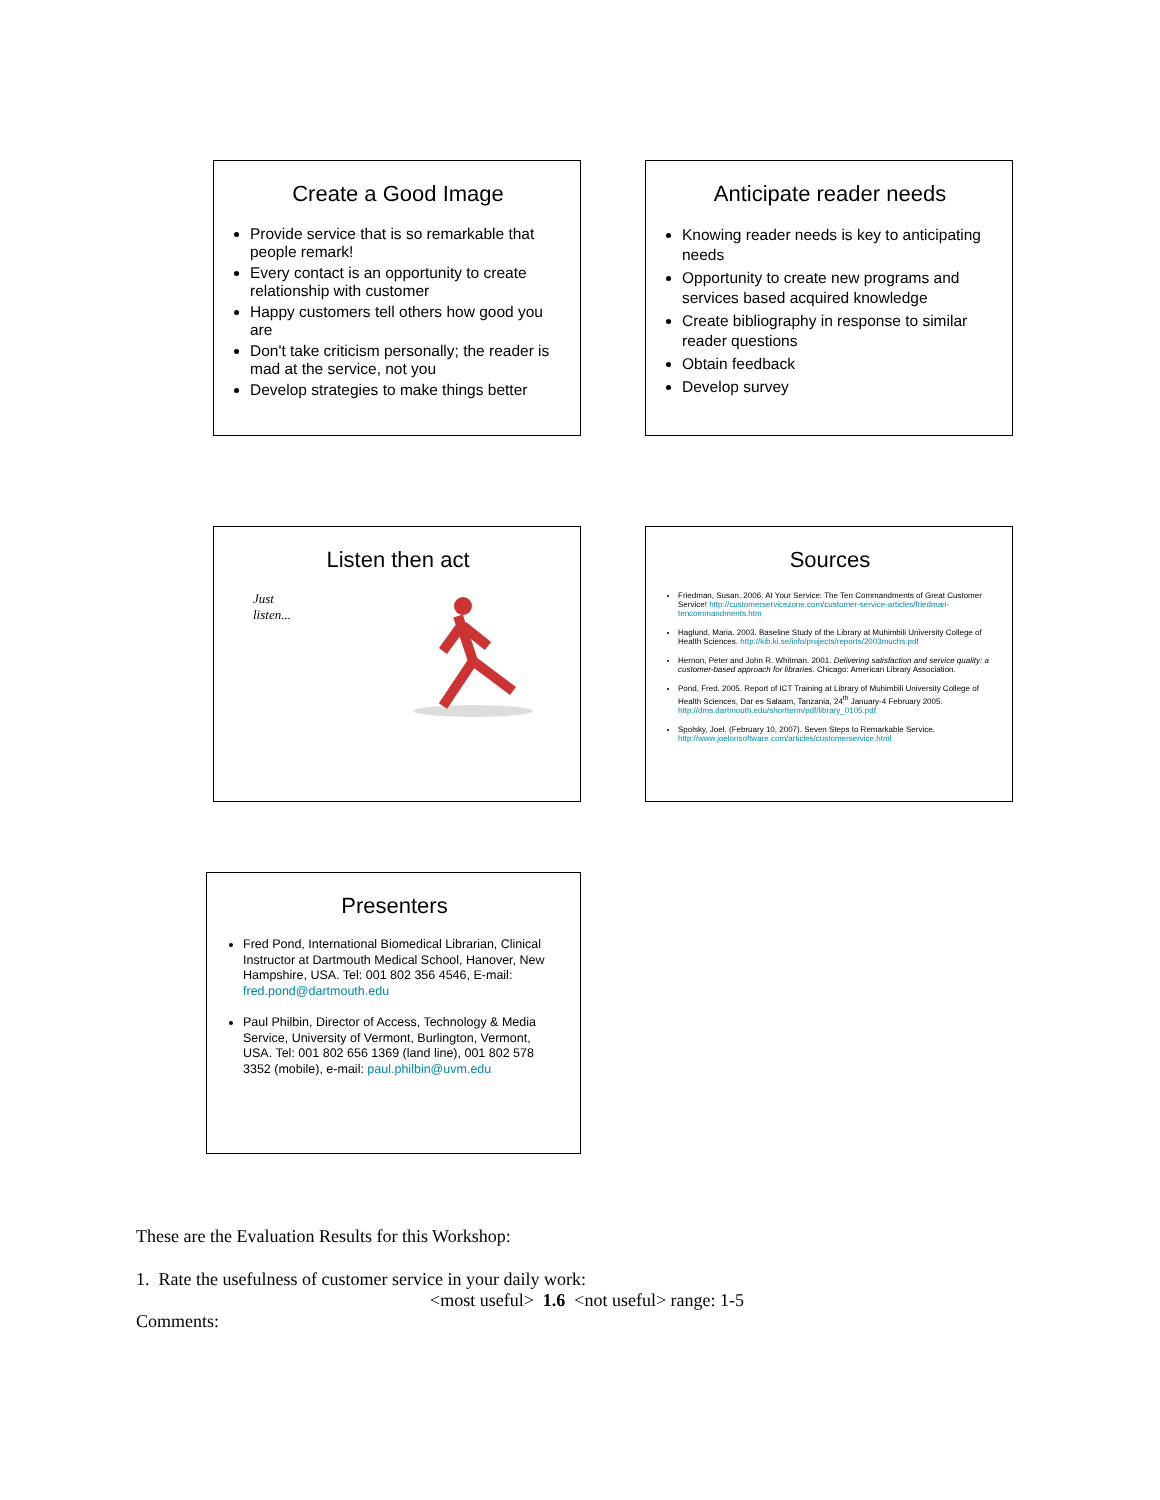Create a Good Image
Provide service that is so remarkable that people remark!
Every contact is an opportunity to create relationship with customer
Happy customers tell others how good you are
Don't take criticism personally; the reader is mad at the service, not you
Develop strategies to make things better
Anticipate reader needs
Knowing reader needs is key to anticipating needs
Opportunity to create new programs and services based acquired knowledge
Create bibliography in response to similar reader questions
Obtain feedback
Develop survey
Listen then act
Just
listen...
Sources
Friedman, Susan. 2006. At Your Service: The Ten Commandments of Great Customer Service! http://customerservicezone.com/customer-service-articles/friedman-tencommandments.htm
Haglund, Maria. 2003. Baseline Study of the Library at Muhimbili University College of Health Sciences. http://kib.ki.se/info/projects/reports/2003muchs.pdf
Hernon, Peter and John R. Whitman. 2001. Delivering satisfaction and service quality: a customer-based approach for libraries. Chicago: American Library Association.
Pond, Fred. 2005. Report of ICT Training at Library of Muhimbili University College of Health Sciences, Dar es Salaam, Tanzania, 24<sup>th</sup> January-4 February 2005. http://dms.dartmouth.edu/shortterm/pdf/library_0105.pdf
Spolsky, Joel. (February 10, 2007). Seven Steps to Remarkable Service. http://www.joelonsoftware.com/articles/customerservice.html
Presenters
Fred Pond, International Biomedical Librarian, Clinical Instructor at Dartmouth Medical School, Hanover, New Hampshire, USA. Tel: 001 802 356 4546, E-mail: fred.pond@dartmouth.edu
Paul Philbin, Director of Access, Technology & Media Service, University of Vermont, Burlington, Vermont, USA. Tel: 001 802 656 1369 (land line), 001 802 578 3352 (mobile), e-mail: paul.philbin@uvm.edu
These are the Evaluation Results for this Workshop:
1. Rate the usefulness of customer service in your daily work:
<most useful> 1.6 <not useful> range: 1-5
Comments: